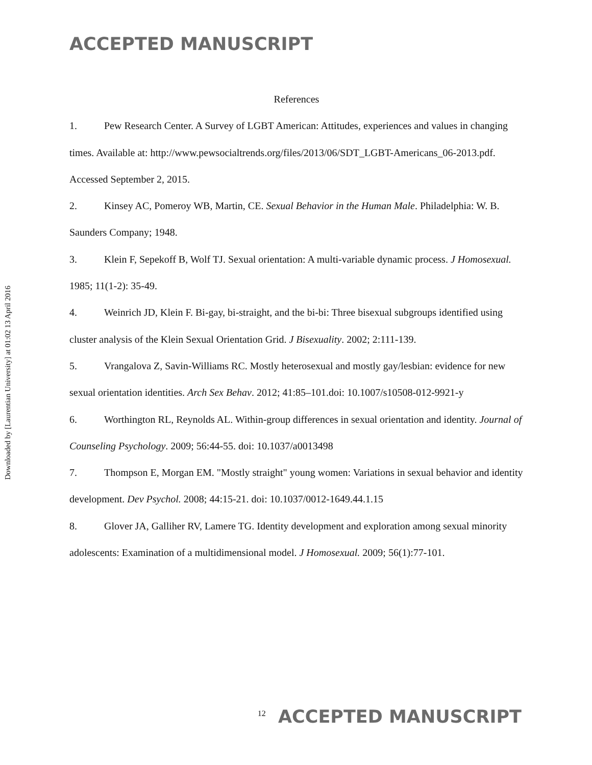ACCEPTED MANUSCRIPT
Downloaded by [Laurentian University] at 01:02 13 April 2016
References
1. Pew Research Center. A Survey of LGBT American: Attitudes, experiences and values in changing times. Available at: http://www.pewsocialtrends.org/files/2013/06/SDT_LGBT-Americans_06-2013.pdf. Accessed September 2, 2015.
2. Kinsey AC, Pomeroy WB, Martin, CE. Sexual Behavior in the Human Male. Philadelphia: W. B. Saunders Company; 1948.
3. Klein F, Sepekoff B, Wolf TJ. Sexual orientation: A multi-variable dynamic process. J Homosexual. 1985; 11(1-2): 35-49.
4. Weinrich JD, Klein F. Bi-gay, bi-straight, and the bi-bi: Three bisexual subgroups identified using cluster analysis of the Klein Sexual Orientation Grid. J Bisexuality. 2002; 2:111-139.
5. Vrangalova Z, Savin-Williams RC. Mostly heterosexual and mostly gay/lesbian: evidence for new sexual orientation identities. Arch Sex Behav. 2012; 41:85–101.doi: 10.1007/s10508-012-9921-y
6. Worthington RL, Reynolds AL. Within-group differences in sexual orientation and identity. Journal of Counseling Psychology. 2009; 56:44-55. doi: 10.1037/a0013498
7. Thompson E, Morgan EM. "Mostly straight" young women: Variations in sexual behavior and identity development. Dev Psychol. 2008; 44:15-21. doi: 10.1037/0012-1649.44.1.15
8. Glover JA, Galliher RV, Lamere TG. Identity development and exploration among sexual minority adolescents: Examination of a multidimensional model. J Homosexual. 2009; 56(1):77-101.
<sup>12</sup> ACCEPTED MANUSCRIPT